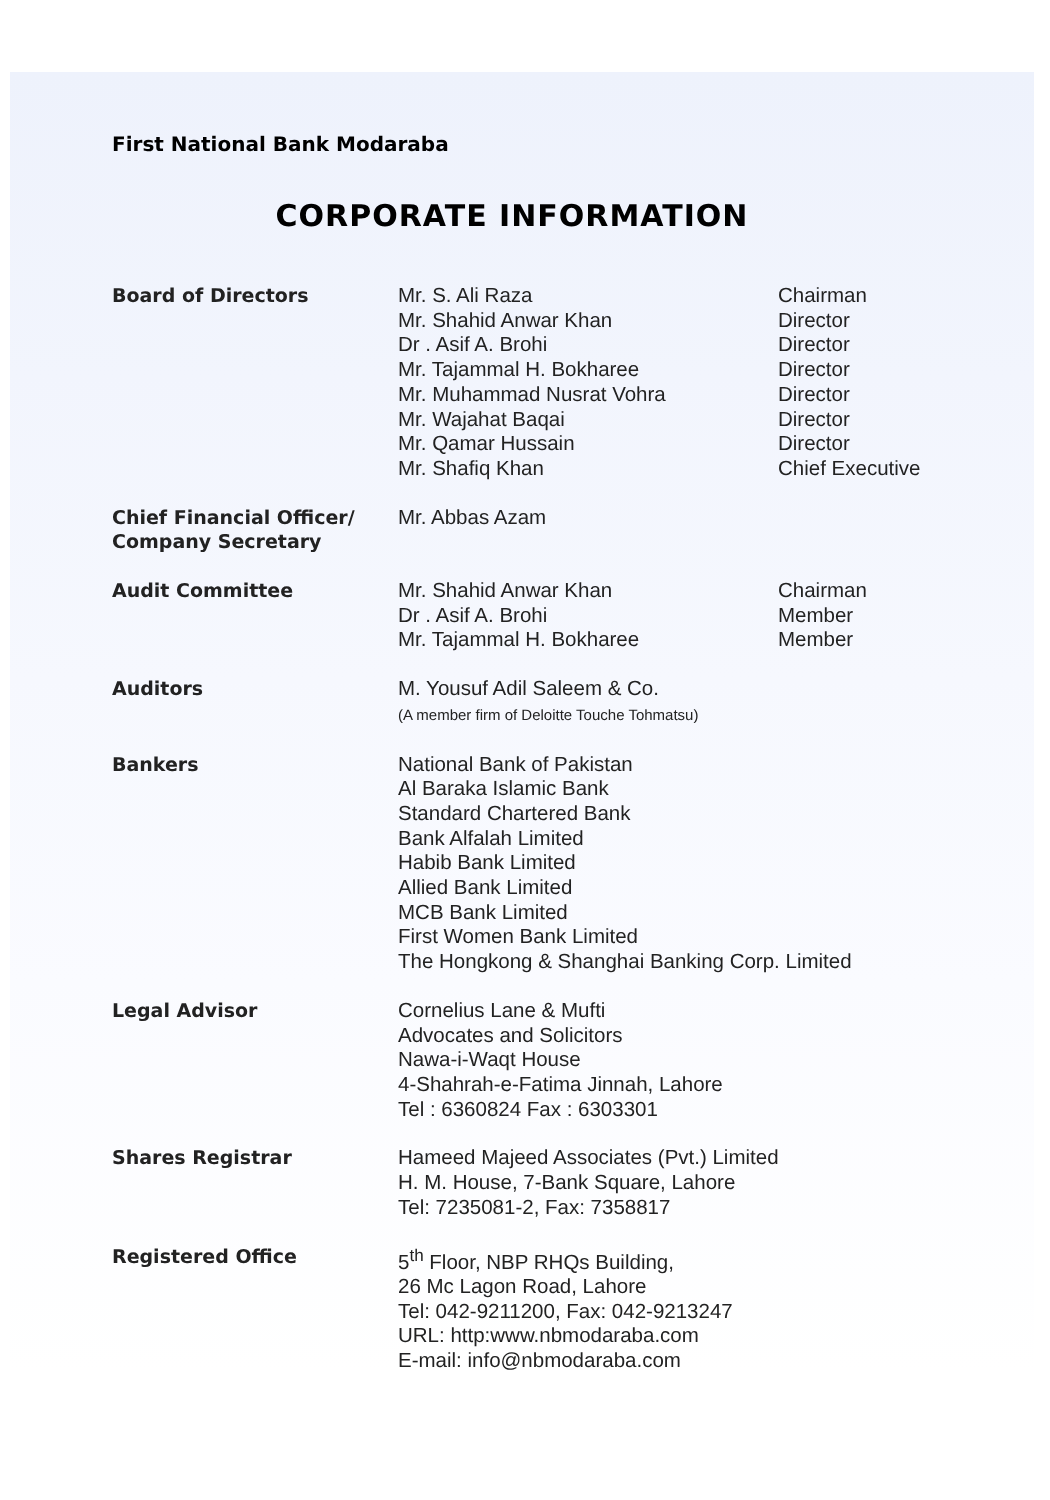First National Bank Modaraba
CORPORATE INFORMATION
| Board of Directors | Mr. S. Ali Raza Mr. Shahid Anwar Khan Dr . Asif A. Brohi Mr. Tajammal H. Bokharee Mr. Muhammad Nusrat Vohra Mr. Wajahat Baqai Mr. Qamar Hussain Mr. Shafiq Khan | Chairman Director Director Director Director Director Director Chief Executive |
| Chief Financial Officer/ Company Secretary | Mr. Abbas Azam | |
| Audit Committee | Mr. Shahid Anwar Khan Dr . Asif A. Brohi Mr. Tajammal H. Bokharee | Chairman Member Member |
| Auditors | M. Yousuf Adil Saleem & Co. (A member firm of Deloitte Touche Tohmatsu) | |
| Bankers | National Bank of Pakistan Al Baraka Islamic Bank Standard Chartered Bank Bank Alfalah Limited Habib Bank Limited Allied Bank Limited MCB Bank Limited First Women Bank Limited The Hongkong & Shanghai Banking Corp. Limited | |
| Legal Advisor | Cornelius Lane & Mufti Advocates and Solicitors Nawa-i-Waqt House 4-Shahrah-e-Fatima Jinnah, Lahore Tel : 6360824 Fax : 6303301 | |
| Shares Registrar | Hameed Majeed Associates (Pvt.) Limited H. M. House, 7-Bank Square, Lahore Tel: 7235081-2, Fax: 7358817 | |
| Registered Office | 5<sup>th</sup> Floor, NBP RHQs Building, 26 Mc Lagon Road, Lahore Tel: 042-9211200, Fax: 042-9213247 URL: http:www.nbmodaraba.com E-mail: info@nbmodaraba.com | |